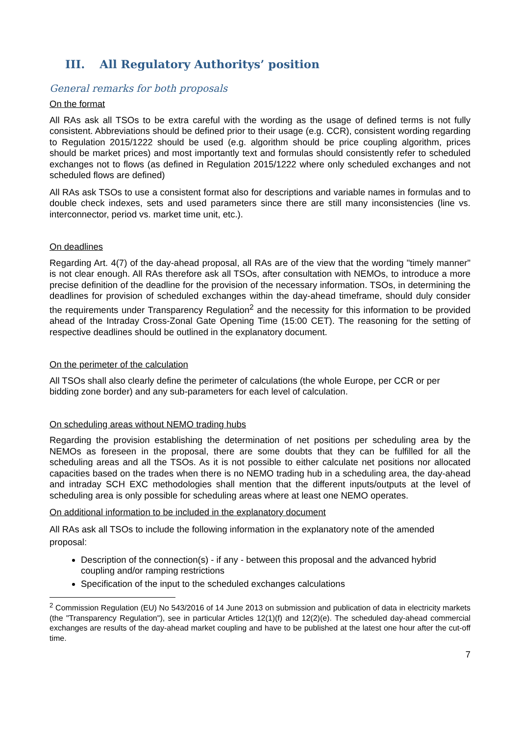III. All Regulatory Authoritys’ position
General remarks for both proposals
On the format
All RAs ask all TSOs to be extra careful with the wording as the usage of defined terms is not fully consistent. Abbreviations should be defined prior to their usage (e.g. CCR), consistent wording regarding to Regulation 2015/1222 should be used (e.g. algorithm should be price coupling algorithm, prices should be market prices) and most importantly text and formulas should consistently refer to scheduled exchanges not to flows (as defined in Regulation 2015/1222 where only scheduled exchanges and not scheduled flows are defined)
All RAs ask TSOs to use a consistent format also for descriptions and variable names in formulas and to double check indexes, sets and used parameters since there are still many inconsistencies (line vs. interconnector, period vs. market time unit, etc.).
On deadlines
Regarding Art. 4(7) of the day-ahead proposal, all RAs are of the view that the wording "timely manner" is not clear enough. All RAs therefore ask all TSOs, after consultation with NEMOs, to introduce a more precise definition of the deadline for the provision of the necessary information. TSOs, in determining the deadlines for provision of scheduled exchanges within the day-ahead timeframe, should duly consider the requirements under Transparency Regulation<sup>2</sup> and the necessity for this information to be provided ahead of the Intraday Cross-Zonal Gate Opening Time (15:00 CET). The reasoning for the setting of respective deadlines should be outlined in the explanatory document.
On the perimeter of the calculation
All TSOs shall also clearly define the perimeter of calculations (the whole Europe, per CCR or per bidding zone border) and any sub-parameters for each level of calculation.
On scheduling areas without NEMO trading hubs
Regarding the provision establishing the determination of net positions per scheduling area by the NEMOs as foreseen in the proposal, there are some doubts that they can be fulfilled for all the scheduling areas and all the TSOs. As it is not possible to either calculate net positions nor allocated capacities based on the trades when there is no NEMO trading hub in a scheduling area, the day-ahead and intraday SCH EXC methodologies shall mention that the different inputs/outputs at the level of scheduling area is only possible for scheduling areas where at least one NEMO operates.
On additional information to be included in the explanatory document
All RAs ask all TSOs to include the following information in the explanatory note of the amended proposal:
Description of the connection(s) - if any - between this proposal and the advanced hybrid coupling and/or ramping restrictions
Specification of the input to the scheduled exchanges calculations
<sup>2</sup> Commission Regulation (EU) No 543/2016 of 14 June 2013 on submission and publication of data in electricity markets (the "Transparency Regulation"), see in particular Articles 12(1)(f) and 12(2)(e). The scheduled day-ahead commercial exchanges are results of the day-ahead market coupling and have to be published at the latest one hour after the cut-off time.
7